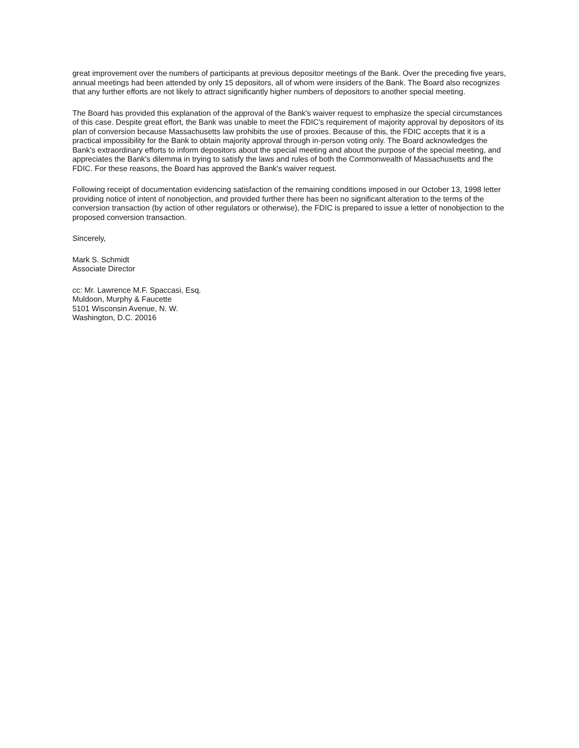great improvement over the numbers of participants at previous depositor meetings of the Bank. Over the preceding five years, annual meetings had been attended by only 15 depositors, all of whom were insiders of the Bank. The Board also recognizes that any further efforts are not likely to attract significantly higher numbers of depositors to another special meeting.
The Board has provided this explanation of the approval of the Bank's waiver request to emphasize the special circumstances of this case. Despite great effort, the Bank was unable to meet the FDIC's requirement of majority approval by depositors of its plan of conversion because Massachusetts law prohibits the use of proxies. Because of this, the FDIC accepts that it is a practical impossibility for the Bank to obtain majority approval through in-person voting only. The Board acknowledges the Bank's extraordinary efforts to inform depositors about the special meeting and about the purpose of the special meeting, and appreciates the Bank's dilemma in trying to satisfy the laws and rules of both the Commonwealth of Massachusetts and the FDIC. For these reasons, the Board has approved the Bank's waiver request.
Following receipt of documentation evidencing satisfaction of the remaining conditions imposed in our October 13, 1998 letter providing notice of intent of nonobjection, and provided further there has been no significant alteration to the terms of the conversion transaction (by action of other regulators or otherwise), the FDIC is prepared to issue a letter of nonobjection to the proposed conversion transaction.
Sincerely,
Mark S. Schmidt
Associate Director
cc: Mr. Lawrence M.F. Spaccasi, Esq.
Muldoon, Murphy & Faucette
5101 Wisconsin Avenue, N. W.
Washington, D.C. 20016